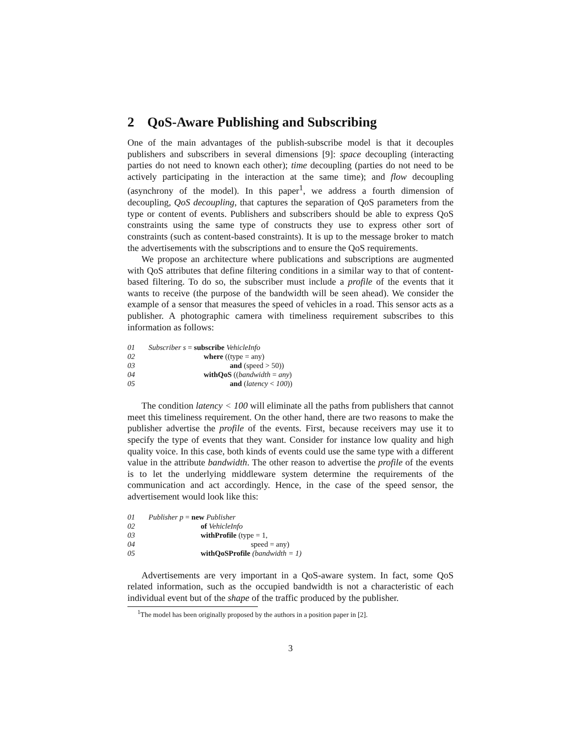2 QoS-Aware Publishing and Subscribing
One of the main advantages of the publish-subscribe model is that it decouples publishers and subscribers in several dimensions [9]: space decoupling (interacting parties do not need to known each other); time decoupling (parties do not need to be actively participating in the interaction at the same time); and flow decoupling (asynchrony of the model). In this paper<sup>1</sup>, we address a fourth dimension of decoupling, QoS decoupling, that captures the separation of QoS parameters from the type or content of events. Publishers and subscribers should be able to express QoS constraints using the same type of constructs they use to express other sort of constraints (such as content-based constraints). It is up to the message broker to match the advertisements with the subscriptions and to ensure the QoS requirements.
We propose an architecture where publications and subscriptions are augmented with QoS attributes that define filtering conditions in a similar way to that of content-based filtering. To do so, the subscriber must include a profile of the events that it wants to receive (the purpose of the bandwidth will be seen ahead). We consider the example of a sensor that measures the speed of vehicles in a road. This sensor acts as a publisher. A photographic camera with timeliness requirement subscribes to this information as follows:
01 Subscriber s = subscribe VehicleInfo
02 where ((type = any)
03 and (speed > 50))
04 withQoS ((bandwidth = any)
05 and (latency < 100))
The condition latency < 100 will eliminate all the paths from publishers that cannot meet this timeliness requirement. On the other hand, there are two reasons to make the publisher advertise the profile of the events. First, because receivers may use it to specify the type of events that they want. Consider for instance low quality and high quality voice. In this case, both kinds of events could use the same type with a different value in the attribute bandwidth. The other reason to advertise the profile of the events is to let the underlying middleware system determine the requirements of the communication and act accordingly. Hence, in the case of the speed sensor, the advertisement would look like this:
01 Publisher p = new Publisher
02 of VehicleInfo
03 withProfile (type = 1,
04 speed = any)
05 withQoSProfile (bandwidth = 1)
Advertisements are very important in a QoS-aware system. In fact, some QoS related information, such as the occupied bandwidth is not a characteristic of each individual event but of the shape of the traffic produced by the publisher.
<sup>1</sup> The model has been originally proposed by the authors in a position paper in [2].
3